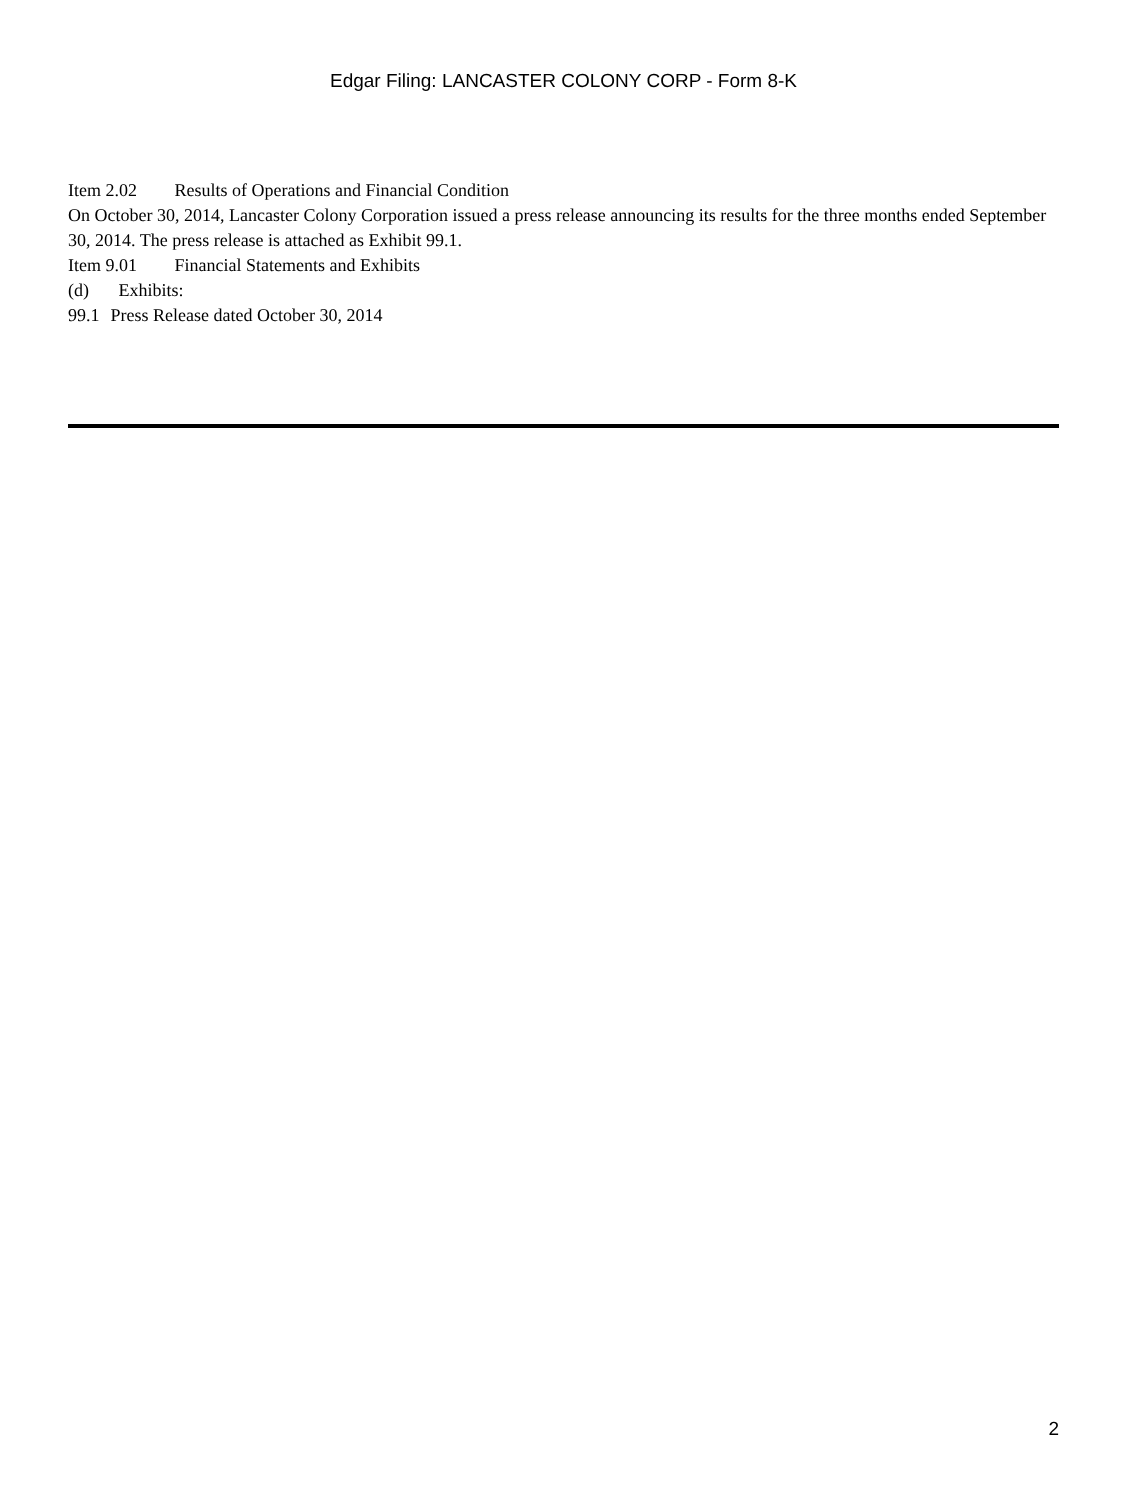Edgar Filing: LANCASTER COLONY CORP - Form 8-K
Item 2.02 Results of Operations and Financial Condition
On October 30, 2014, Lancaster Colony Corporation issued a press release announcing its results for the three months ended September 30, 2014. The press release is attached as Exhibit 99.1.
Item 9.01 Financial Statements and Exhibits
(d) Exhibits:
99.1 Press Release dated October 30, 2014
2